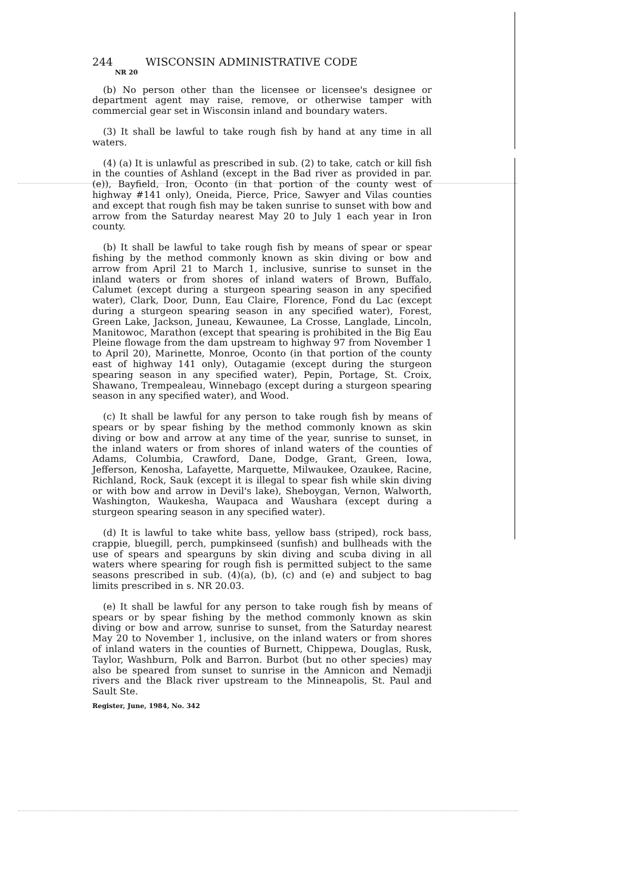244 WISCONSIN ADMINISTRATIVE CODE
NR 20
(b) No person other than the licensee or licensee's designee or department agent may raise, remove, or otherwise tamper with commercial gear set in Wisconsin inland and boundary waters.
(3) It shall be lawful to take rough fish by hand at any time in all waters.
(4) (a) It is unlawful as prescribed in sub. (2) to take, catch or kill fish in the counties of Ashland (except in the Bad river as provided in par. (e)), Bayfield, Iron, Oconto (in that portion of the county west of highway #141 only), Oneida, Pierce, Price, Sawyer and Vilas counties and except that rough fish may be taken sunrise to sunset with bow and arrow from the Saturday nearest May 20 to July 1 each year in Iron county.
(b) It shall be lawful to take rough fish by means of spear or spear fishing by the method commonly known as skin diving or bow and arrow from April 21 to March 1, inclusive, sunrise to sunset in the inland waters or from shores of inland waters of Brown, Buffalo, Calumet (except during a sturgeon spearing season in any specified water), Clark, Door, Dunn, Eau Claire, Florence, Fond du Lac (except during a sturgeon spearing season in any specified water), Forest, Green Lake, Jackson, Juneau, Kewaunee, La Crosse, Langlade, Lincoln, Manitowoc, Marathon (except that spearing is prohibited in the Big Eau Pleine flowage from the dam upstream to highway 97 from November 1 to April 20), Marinette, Monroe, Oconto (in that portion of the county east of highway 141 only), Outagamie (except during the sturgeon spearing season in any specified water), Pepin, Portage, St. Croix, Shawano, Trempealeau, Winnebago (except during a sturgeon spearing season in any specified water), and Wood.
(c) It shall be lawful for any person to take rough fish by means of spears or by spear fishing by the method commonly known as skin diving or bow and arrow at any time of the year, sunrise to sunset, in the inland waters or from shores of inland waters of the counties of Adams, Columbia, Crawford, Dane, Dodge, Grant, Green, Iowa, Jefferson, Kenosha, Lafayette, Marquette, Milwaukee, Ozaukee, Racine, Richland, Rock, Sauk (except it is illegal to spear fish while skin diving or with bow and arrow in Devil's lake), Sheboygan, Vernon, Walworth, Washington, Waukesha, Waupaca and Waushara (except during a sturgeon spearing season in any specified water).
(d) It is lawful to take white bass, yellow bass (striped), rock bass, crappie, bluegill, perch, pumpkinseed (sunfish) and bullheads with the use of spears and spearguns by skin diving and scuba diving in all waters where spearing for rough fish is permitted subject to the same seasons prescribed in sub. (4)(a), (b), (c) and (e) and subject to bag limits prescribed in s. NR 20.03.
(e) It shall be lawful for any person to take rough fish by means of spears or by spear fishing by the method commonly known as skin diving or bow and arrow, sunrise to sunset, from the Saturday nearest May 20 to November 1, inclusive, on the inland waters or from shores of inland waters in the counties of Burnett, Chippewa, Douglas, Rusk, Taylor, Washburn, Polk and Barron. Burbot (but no other species) may also be speared from sunset to sunrise in the Amnicon and Nemadji rivers and the Black river upstream to the Minneapolis, St. Paul and Sault Ste.
Register, June, 1984, No. 342